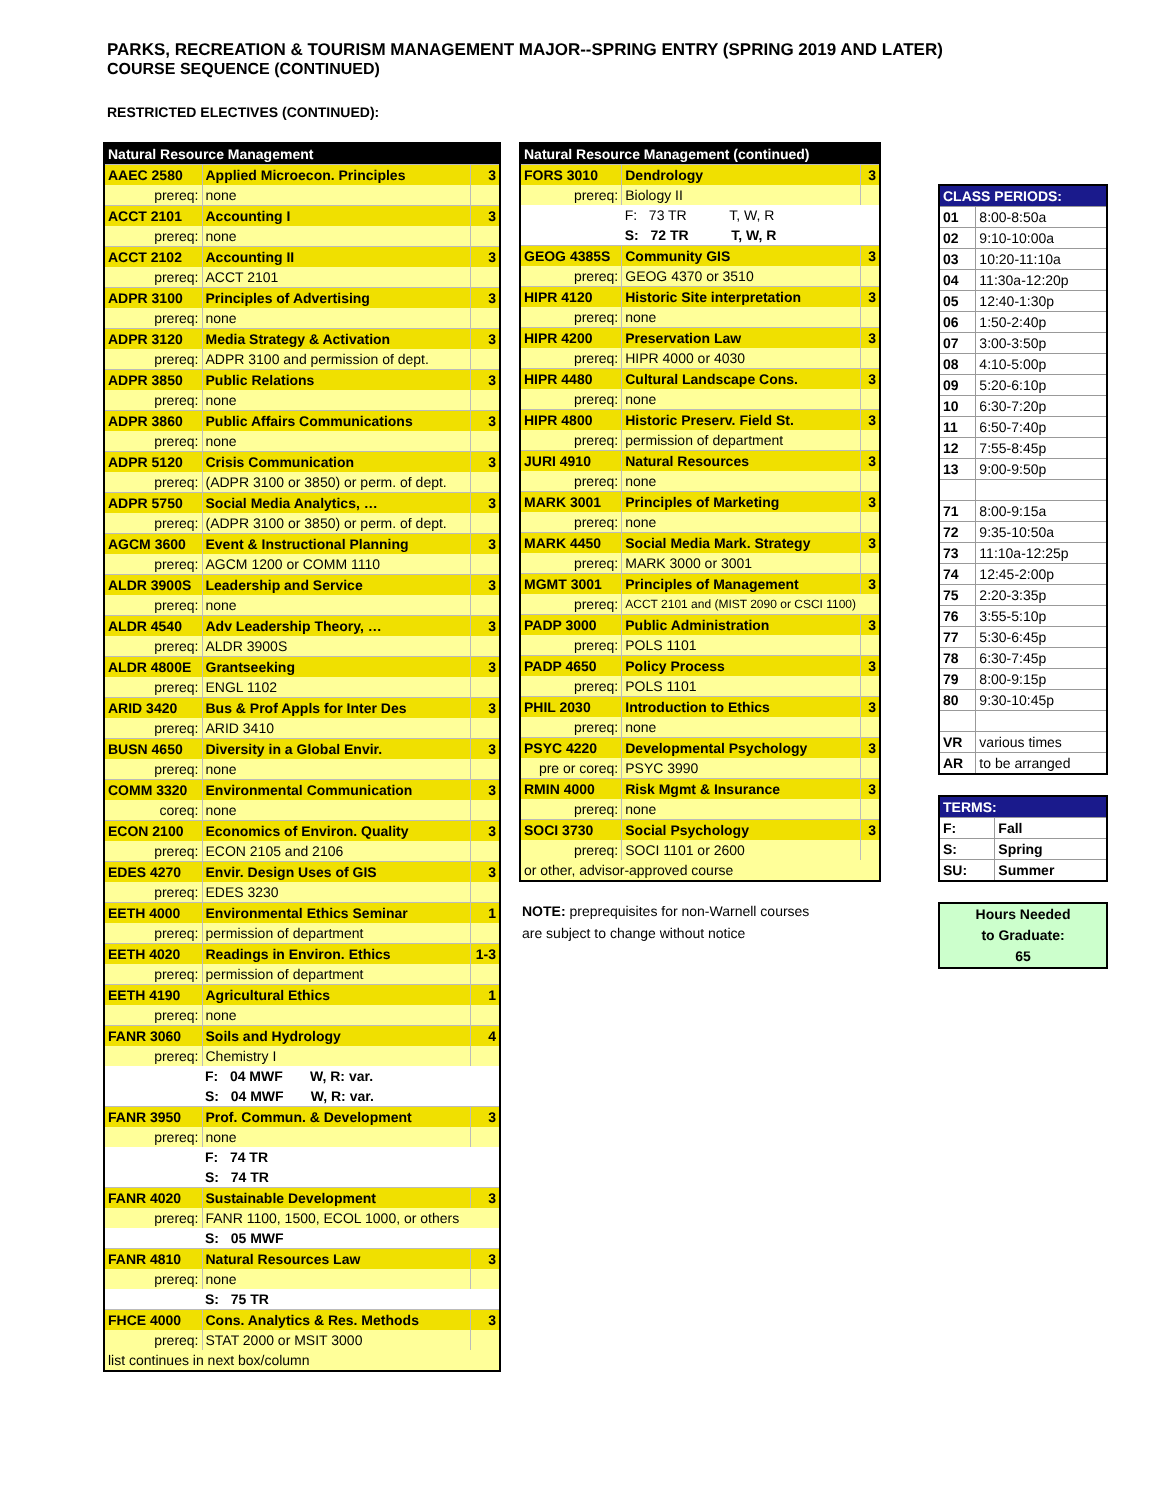PARKS, RECREATION & TOURISM MANAGEMENT MAJOR--SPRING ENTRY (SPRING 2019 AND LATER)
COURSE SEQUENCE (CONTINUED)
RESTRICTED ELECTIVES (CONTINUED):
| Natural Resource Management | | |
| --- | --- | --- |
| AAEC 2580 | Applied Microecon. Principles | 3 |
| prereq: | none | |
| ACCT 2101 | Accounting I | 3 |
| prereq: | none | |
| ACCT 2102 | Accounting II | 3 |
| prereq: | ACCT 2101 | |
| ADPR 3100 | Principles of Advertising | 3 |
| prereq: | none | |
| ADPR 3120 | Media Strategy & Activation | 3 |
| prereq: | ADPR 3100 and permission of dept. | |
| ADPR 3850 | Public Relations | 3 |
| prereq: | none | |
| ADPR 3860 | Public Affairs Communications | 3 |
| prereq: | none | |
| ADPR 5120 | Crisis Communication | 3 |
| prereq: | (ADPR 3100 or 3850) or perm. of dept. | |
| ADPR 5750 | Social Media Analytics, … | 3 |
| prereq: | (ADPR 3100 or 3850) or perm. of dept. | |
| AGCM 3600 | Event & Instructional Planning | 3 |
| prereq: | AGCM 1200 or COMM 1110 | |
| ALDR 3900S | Leadership and Service | 3 |
| prereq: | none | |
| ALDR 4540 | Adv Leadership Theory, … | 3 |
| prereq: | ALDR 3900S | |
| ALDR 4800E | Grantseeking | 3 |
| prereq: | ENGL 1102 | |
| ARID 3420 | Bus & Prof Appls for Inter Des | 3 |
| prereq: | ARID 3410 | |
| BUSN 4650 | Diversity in a Global Envir. | 3 |
| prereq: | none | |
| COMM 3320 | Environmental Communication | 3 |
| coreq: | none | |
| ECON 2100 | Economics of Environ. Quality | 3 |
| prereq: | ECON 2105 and 2106 | |
| EDES 4270 | Envir. Design Uses of GIS | 3 |
| prereq: | EDES 3230 | |
| EETH 4000 | Environmental Ethics Seminar | 1 |
| prereq: | permission of department | |
| EETH 4020 | Readings in Environ. Ethics | 1-3 |
| prereq: | permission of department | |
| EETH 4190 | Agricultural Ethics | 1 |
| prereq: | none | |
| FANR 3060 | Soils and Hydrology | 4 |
| prereq: | Chemistry I | |
| | F: 04 MWF W, R: var. | |
| | S: 04 MWF W, R: var. | |
| FANR 3950 | Prof. Commun. & Development | 3 |
| prereq: | none | |
| | F: 74 TR | |
| | S: 74 TR | |
| FANR 4020 | Sustainable Development | 3 |
| prereq: | FANR 1100, 1500, ECOL 1000, or others | |
| | S: 05 MWF | |
| FANR 4810 | Natural Resources Law | 3 |
| prereq: | none | |
| | S: 75 TR | |
| FHCE 4000 | Cons. Analytics & Res. Methods | 3 |
| prereq: | STAT 2000 or MSIT 3000 | |
| list continues in next box/column | | |
| Natural Resource Management (continued) | | |
| --- | --- | --- |
| FORS 3010 | Dendrology | 3 |
| prereq: | Biology II | |
| | F: 73 TR T, W, R | |
| | S: 72 TR T, W, R | |
| GEOG 4385S | Community GIS | 3 |
| prereq: | GEOG 4370 or 3510 | |
| HIPR 4120 | Historic Site interpretation | 3 |
| prereq: | none | |
| HIPR 4200 | Preservation Law | 3 |
| prereq: | HIPR 4000 or 4030 | |
| HIPR 4480 | Cultural Landscape Cons. | 3 |
| prereq: | none | |
| HIPR 4800 | Historic Preserv. Field St. | 3 |
| prereq: | permission of department | |
| JURI 4910 | Natural Resources | 3 |
| prereq: | none | |
| MARK 3001 | Principles of Marketing | 3 |
| prereq: | none | |
| MARK 4450 | Social Media Mark. Strategy | 3 |
| prereq: | MARK 3000 or 3001 | |
| MGMT 3001 | Principles of Management | 3 |
| prereq: | ACCT 2101 and (MIST 2090 or CSCI 1100) | |
| PADP 3000 | Public Administration | 3 |
| prereq: | POLS 1101 | |
| PADP 4650 | Policy Process | 3 |
| prereq: | POLS 1101 | |
| PHIL 2030 | Introduction to Ethics | 3 |
| prereq: | none | |
| PSYC 4220 | Developmental Psychology | 3 |
| pre or coreq: | PSYC 3990 | |
| RMIN 4000 | Risk Mgmt & Insurance | 3 |
| prereq: | none | |
| SOCI 3730 | Social Psychology | 3 |
| prereq: | SOCI 1101 or 2600 | |
| or other, advisor-approved course | | |
NOTE: preprequisites for non-Warnell courses
are subject to change without notice
| CLASS PERIODS: | |
| --- | --- |
| 01 | 8:00-8:50a |
| 02 | 9:10-10:00a |
| 03 | 10:20-11:10a |
| 04 | 11:30a-12:20p |
| 05 | 12:40-1:30p |
| 06 | 1:50-2:40p |
| 07 | 3:00-3:50p |
| 08 | 4:10-5:00p |
| 09 | 5:20-6:10p |
| 10 | 6:30-7:20p |
| 11 | 6:50-7:40p |
| 12 | 7:55-8:45p |
| 13 | 9:00-9:50p |
| 71 | 8:00-9:15a |
| 72 | 9:35-10:50a |
| 73 | 11:10a-12:25p |
| 74 | 12:45-2:00p |
| 75 | 2:20-3:35p |
| 76 | 3:55-5:10p |
| 77 | 5:30-6:45p |
| 78 | 6:30-7:45p |
| 79 | 8:00-9:15p |
| 80 | 9:30-10:45p |
| VR | various times |
| AR | to be arranged |
| TERMS: | |
| --- | --- |
| F: | Fall |
| S: | Spring |
| SU: | Summer |
Hours Needed
to Graduate:
65